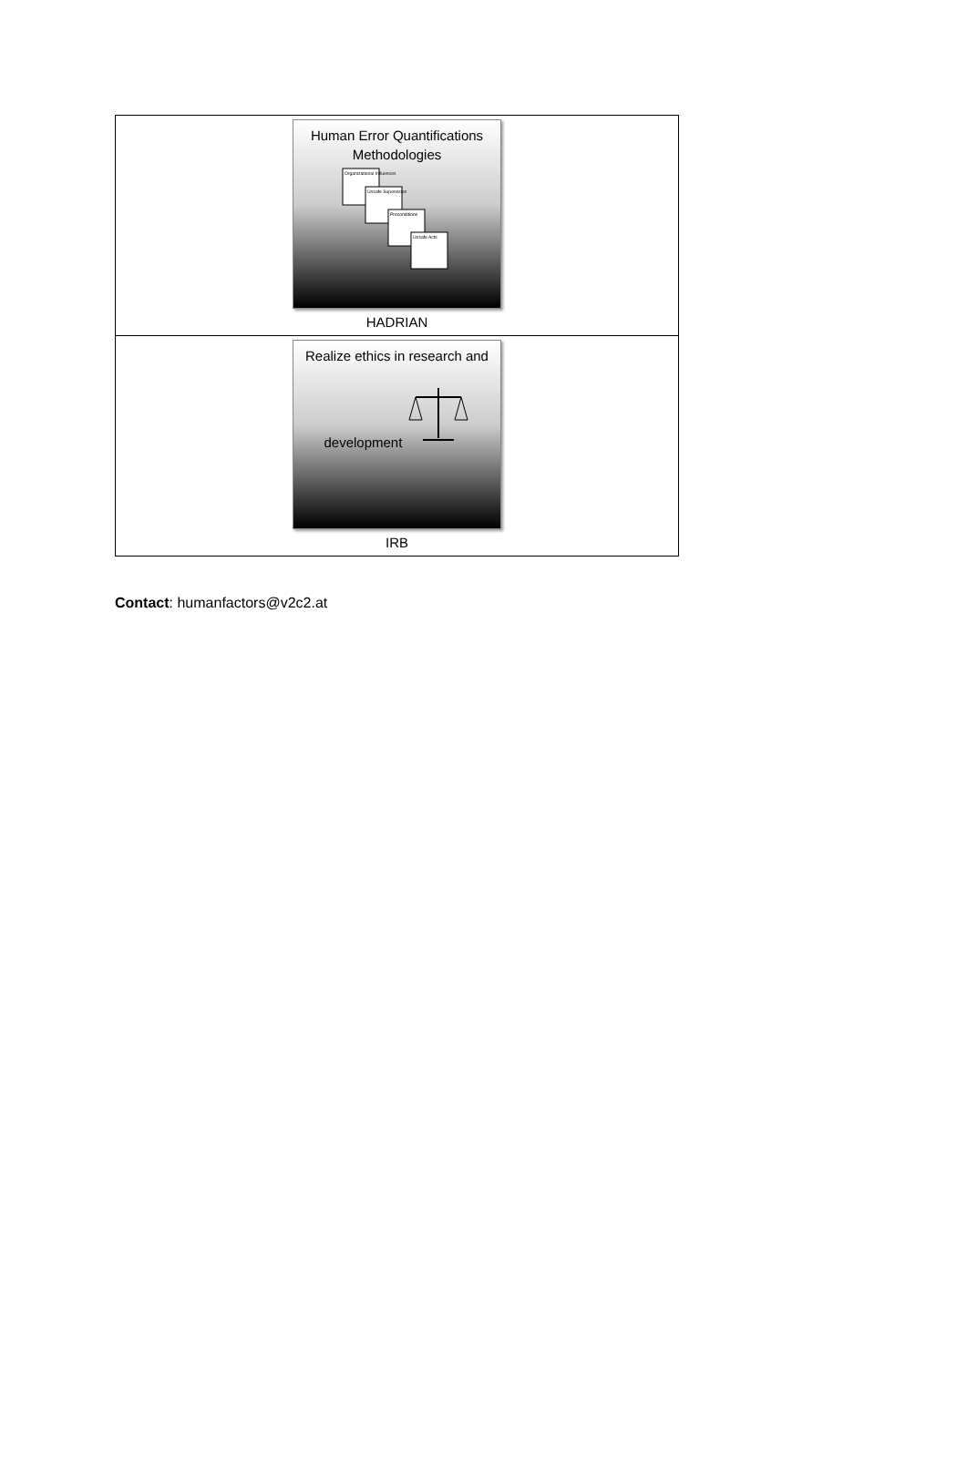| Human Error Quantifications Methodologies Organizational Influences Unsafe Supervision Preconditions Unsafe Acts HADRIAN |
| Realize ethics in research and development IRB |
Contact: humanfactors@v2c2.at